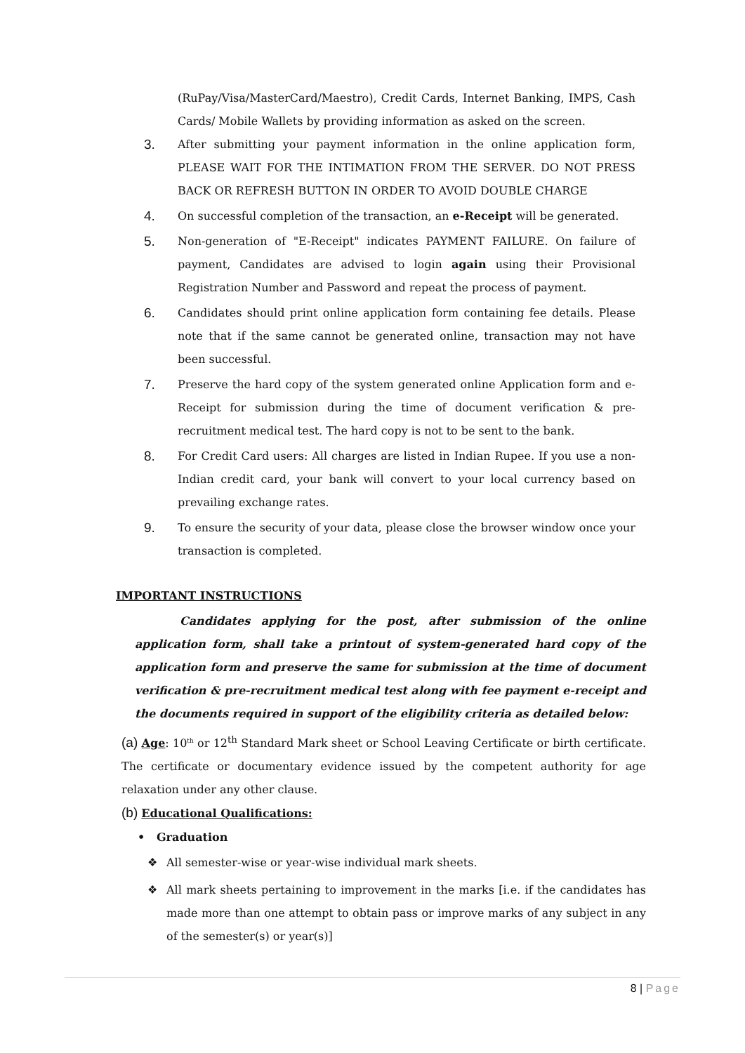(RuPay/Visa/MasterCard/Maestro), Credit Cards, Internet Banking, IMPS, Cash Cards/ Mobile Wallets by providing information as asked on the screen.
3.
After submitting your payment information in the online application form, PLEASE WAIT FOR THE INTIMATION FROM THE SERVER. DO NOT PRESS BACK OR REFRESH BUTTON IN ORDER TO AVOID DOUBLE CHARGE
4.
On successful completion of the transaction, an e-Receipt will be generated.
5.
Non-generation of "E-Receipt" indicates PAYMENT FAILURE. On failure of payment, Candidates are advised to login again using their Provisional Registration Number and Password and repeat the process of payment.
6.
Candidates should print online application form containing fee details. Please note that if the same cannot be generated online, transaction may not have been successful.
7.
Preserve the hard copy of the system generated online Application form and e-Receipt for submission during the time of document verification & pre-recruitment medical test. The hard copy is not to be sent to the bank.
8.
For Credit Card users: All charges are listed in Indian Rupee. If you use a non-Indian credit card, your bank will convert to your local currency based on prevailing exchange rates.
9.
To ensure the security of your data, please close the browser window once your transaction is completed.
IMPORTANT INSTRUCTIONS
Candidates applying for the post, after submission of the online application form, shall take a printout of system-generated hard copy of the application form and preserve the same for submission at the time of document verification & pre-recruitment medical test along with fee payment e-receipt and the documents required in support of the eligibility criteria as detailed below:
(a) Age: 10<sup>th</sup> or 12<sup>th</sup> Standard Mark sheet or School Leaving Certificate or birth certificate. The certificate or documentary evidence issued by the competent authority for age relaxation under any other clause.
(b) Educational Qualifications:
• Graduation
❖ All semester-wise or year-wise individual mark sheets.
❖ All mark sheets pertaining to improvement in the marks [i.e. if the candidates has made more than one attempt to obtain pass or improve marks of any subject in any of the semester(s) or year(s)]
8 | Page